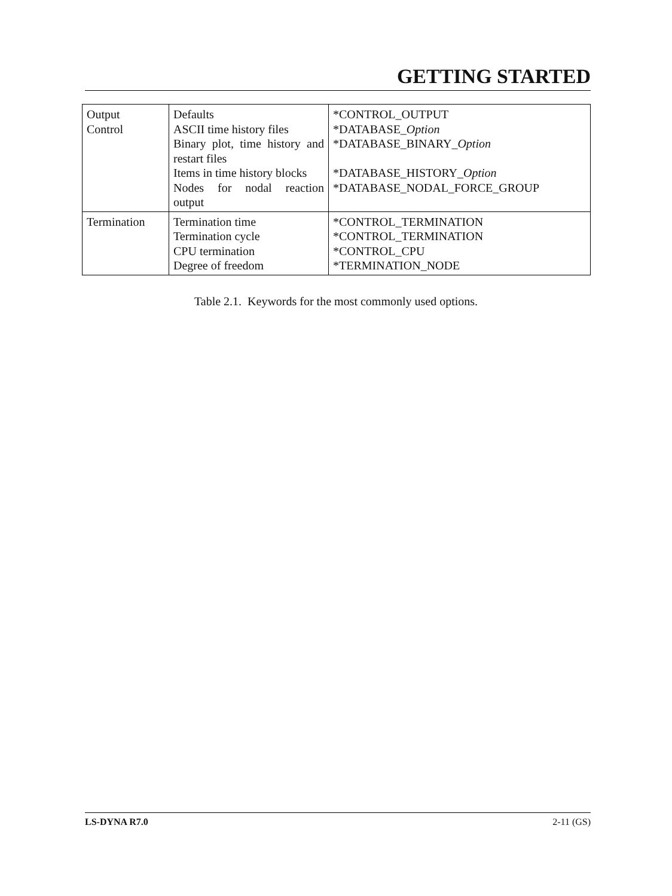GETTING STARTED
| Output Control | Defaults ASCII time history files Binary plot, time history and restart files Items in time history blocks Nodes for nodal reaction output | *CONTROL_OUTPUT *DATABASE_ Option *DATABASE_BINARY_ Option *DATABASE_HISTORY_ Option *DATABASE_NODAL_FORCE_GROUP |
| Termination | Termination time Termination cycle CPU termination Degree of freedom | *CONTROL_TERMINATION *CONTROL_TERMINATION *CONTROL_CPU *TERMINATION_NODE |
Table 2.1. Keywords for the most commonly used options.
LS-DYNA R7.0 2-11 (GS)